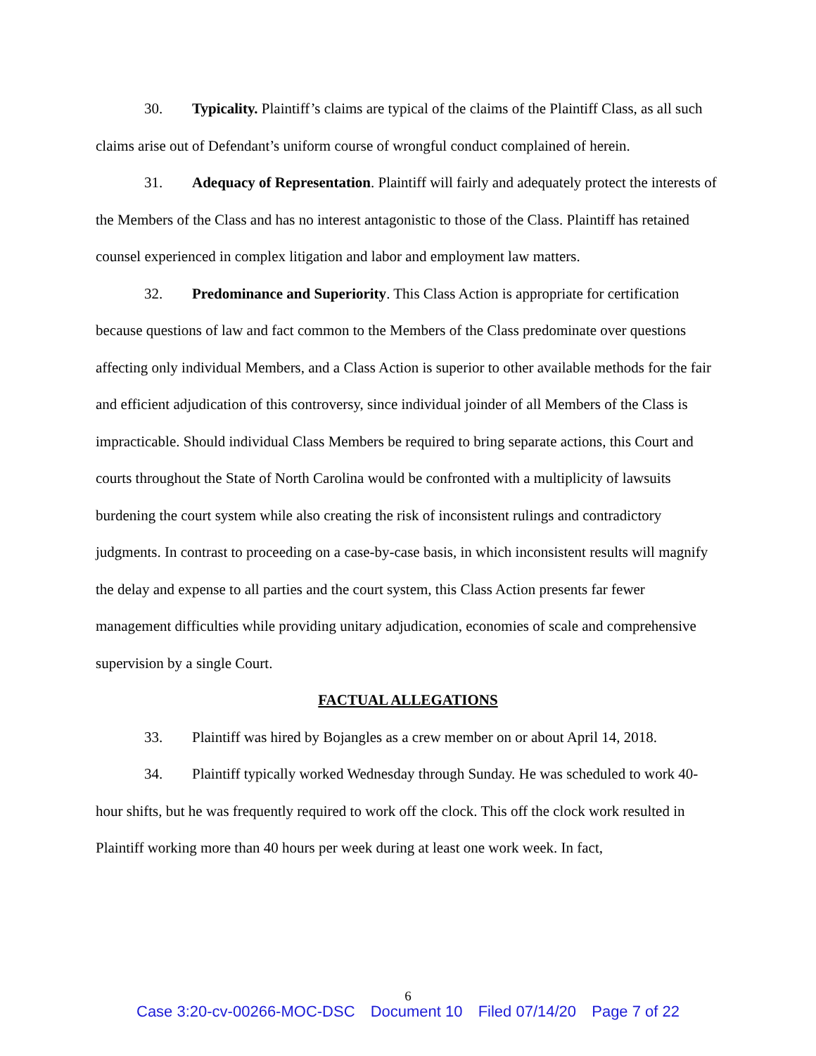30. Typicality. Plaintiff’s claims are typical of the claims of the Plaintiff Class, as all such claims arise out of Defendant’s uniform course of wrongful conduct complained of herein.
31. Adequacy of Representation. Plaintiff will fairly and adequately protect the interests of the Members of the Class and has no interest antagonistic to those of the Class. Plaintiff has retained counsel experienced in complex litigation and labor and employment law matters.
32. Predominance and Superiority. This Class Action is appropriate for certification because questions of law and fact common to the Members of the Class predominate over questions affecting only individual Members, and a Class Action is superior to other available methods for the fair and efficient adjudication of this controversy, since individual joinder of all Members of the Class is impracticable. Should individual Class Members be required to bring separate actions, this Court and courts throughout the State of North Carolina would be confronted with a multiplicity of lawsuits burdening the court system while also creating the risk of inconsistent rulings and contradictory judgments. In contrast to proceeding on a case-by-case basis, in which inconsistent results will magnify the delay and expense to all parties and the court system, this Class Action presents far fewer management difficulties while providing unitary adjudication, economies of scale and comprehensive supervision by a single Court.
FACTUAL ALLEGATIONS
33. Plaintiff was hired by Bojangles as a crew member on or about April 14, 2018.
34. Plaintiff typically worked Wednesday through Sunday. He was scheduled to work 40-hour shifts, but he was frequently required to work off the clock. This off the clock work resulted in Plaintiff working more than 40 hours per week during at least one work week. In fact,
6
Case 3:20-cv-00266-MOC-DSC Document 10 Filed 07/14/20 Page 7 of 22